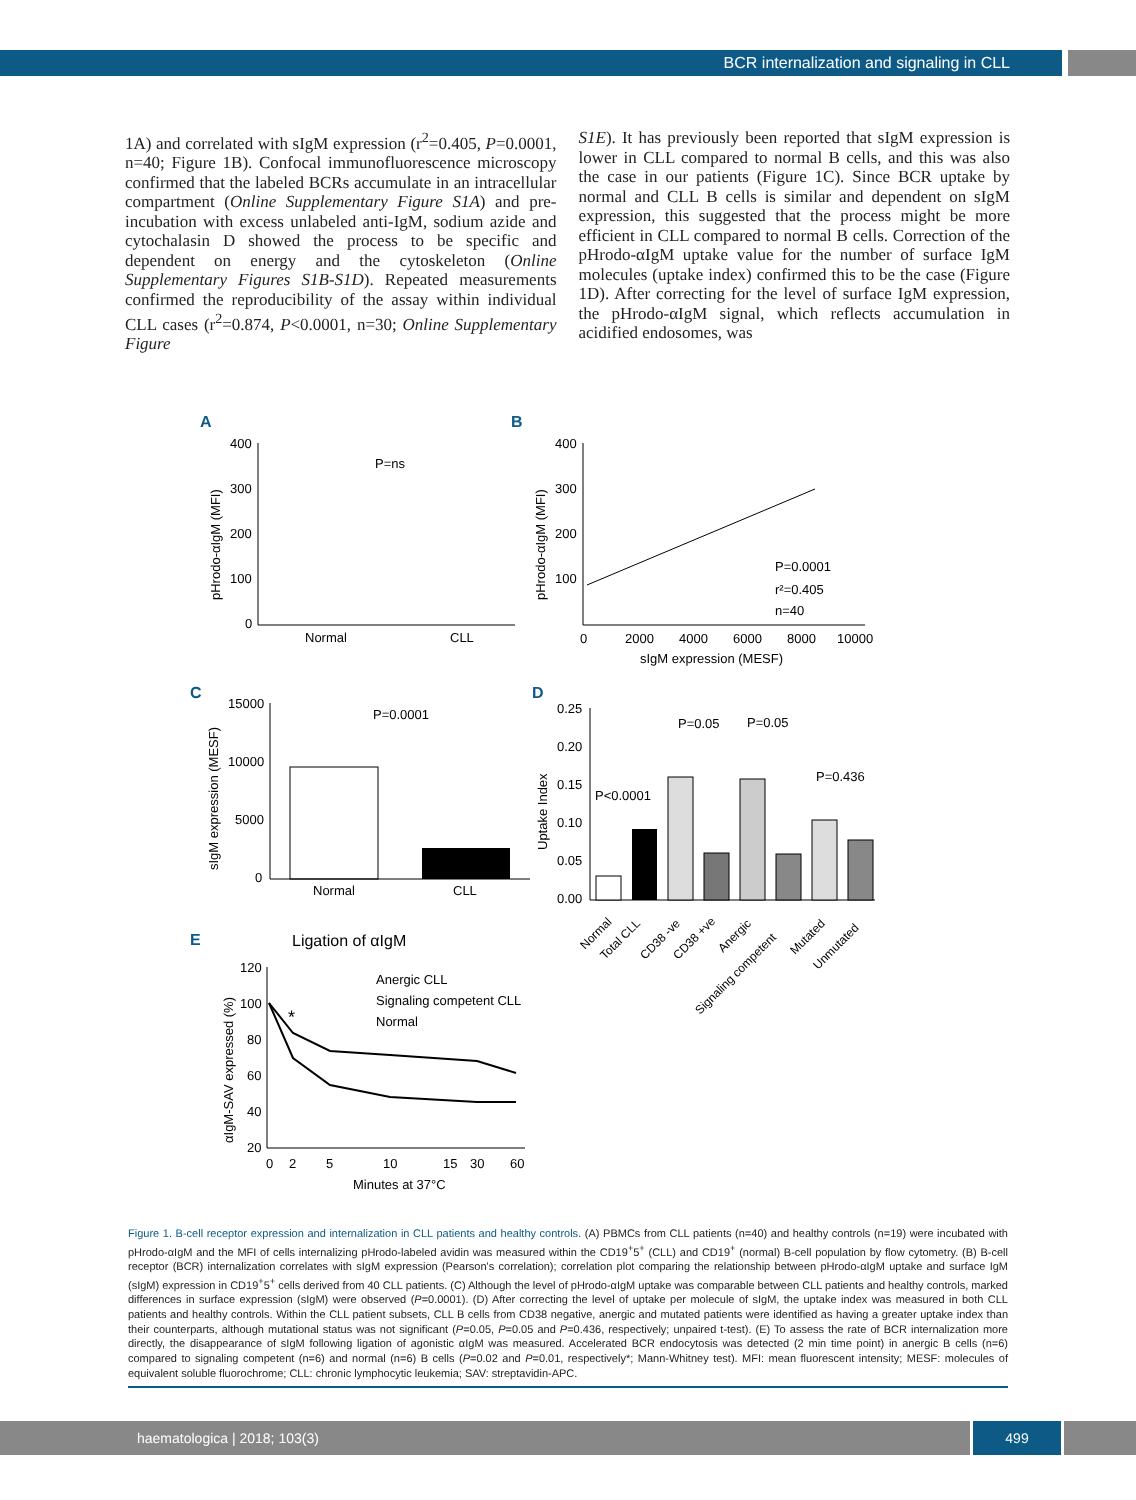BCR internalization and signaling in CLL
1A) and correlated with sIgM expression (r<sup>2</sup>=0.405, P=0.0001, n=40; Figure 1B). Confocal immunofluorescence microscopy confirmed that the labeled BCRs accumulate in an intracellular compartment (Online Supplementary Figure S1A) and pre-incubation with excess unlabeled anti-IgM, sodium azide and cytochalasin D showed the process to be specific and dependent on energy and the cytoskeleton (Online Supplementary Figures S1B-S1D). Repeated measurements confirmed the reproducibility of the assay within individual CLL cases (r<sup>2</sup>=0.874, P<0.0001, n=30; Online Supplementary Figure
S1E). It has previously been reported that sIgM expression is lower in CLL compared to normal B cells, and this was also the case in our patients (Figure 1C). Since BCR uptake by normal and CLL B cells is similar and dependent on sIgM expression, this suggested that the process might be more efficient in CLL compared to normal B cells. Correction of the pHrodo-αIgM uptake value for the number of surface IgM molecules (uptake index) confirmed this to be the case (Figure 1D). After correcting for the level of surface IgM expression, the pHrodo-αIgM signal, which reflects accumulation in acidified endosomes, was
A
B
C
D
E
400
300
200
100
0
P=ns
Normal
CLL
pHrodo-αIgM (MFI)
400
300
200
100
0
2000
4000
6000
8000
10000
sIgM expression (MESF)
pHrodo-αIgM (MFI)
P=0.0001
r²=0.405
n=40
15000
10000
5000
0
P=0.0001
Normal
CLL
sIgM expression (MESF)
0.25
0.20
0.15
0.10
0.05
0.00
Uptake Index
P<0.0001
P=0.05
P=0.05
P=0.436
Normal
Total CLL
CD38 -ve
CD38 +ve
Anergic
Signaling competent
Mutated
Unmutated
Ligation of αIgM
120
100
80
60
40
20
0
2
5
10
15
30
60
Minutes at 37°C
αIgM-SAV expressed (%)
*
Anergic CLL
Signaling competent CLL
Normal
Figure 1. B-cell receptor expression and internalization in CLL patients and healthy controls. (A) PBMCs from CLL patients (n=40) and healthy controls (n=19) were incubated with pHrodo-αIgM and the MFI of cells internalizing pHrodo-labeled avidin was measured within the CD19<sup>+</sup>5<sup>+</sup> (CLL) and CD19<sup>+</sup> (normal) B-cell population by flow cytometry. (B) B-cell receptor (BCR) internalization correlates with sIgM expression (Pearson's correlation); correlation plot comparing the relationship between pHrodo-αIgM uptake and surface IgM (sIgM) expression in CD19<sup>+</sup>5<sup>+</sup> cells derived from 40 CLL patients. (C) Although the level of pHrodo-αIgM uptake was comparable between CLL patients and healthy controls, marked differences in surface expression (sIgM) were observed (P=0.0001). (D) After correcting the level of uptake per molecule of sIgM, the uptake index was measured in both CLL patients and healthy controls. Within the CLL patient subsets, CLL B cells from CD38 negative, anergic and mutated patients were identified as having a greater uptake index than their counterparts, although mutational status was not significant (P=0.05, P=0.05 and P=0.436, respectively; unpaired t-test). (E) To assess the rate of BCR internalization more directly, the disappearance of sIgM following ligation of agonistic αIgM was measured. Accelerated BCR endocytosis was detected (2 min time point) in anergic B cells (n=6) compared to signaling competent (n=6) and normal (n=6) B cells (P=0.02 and P=0.01, respectively*; Mann-Whitney test). MFI: mean fluorescent intensity; MESF: molecules of equivalent soluble fluorochrome; CLL: chronic lymphocytic leukemia; SAV: streptavidin-APC.
haematologica | 2018; 103(3) 499